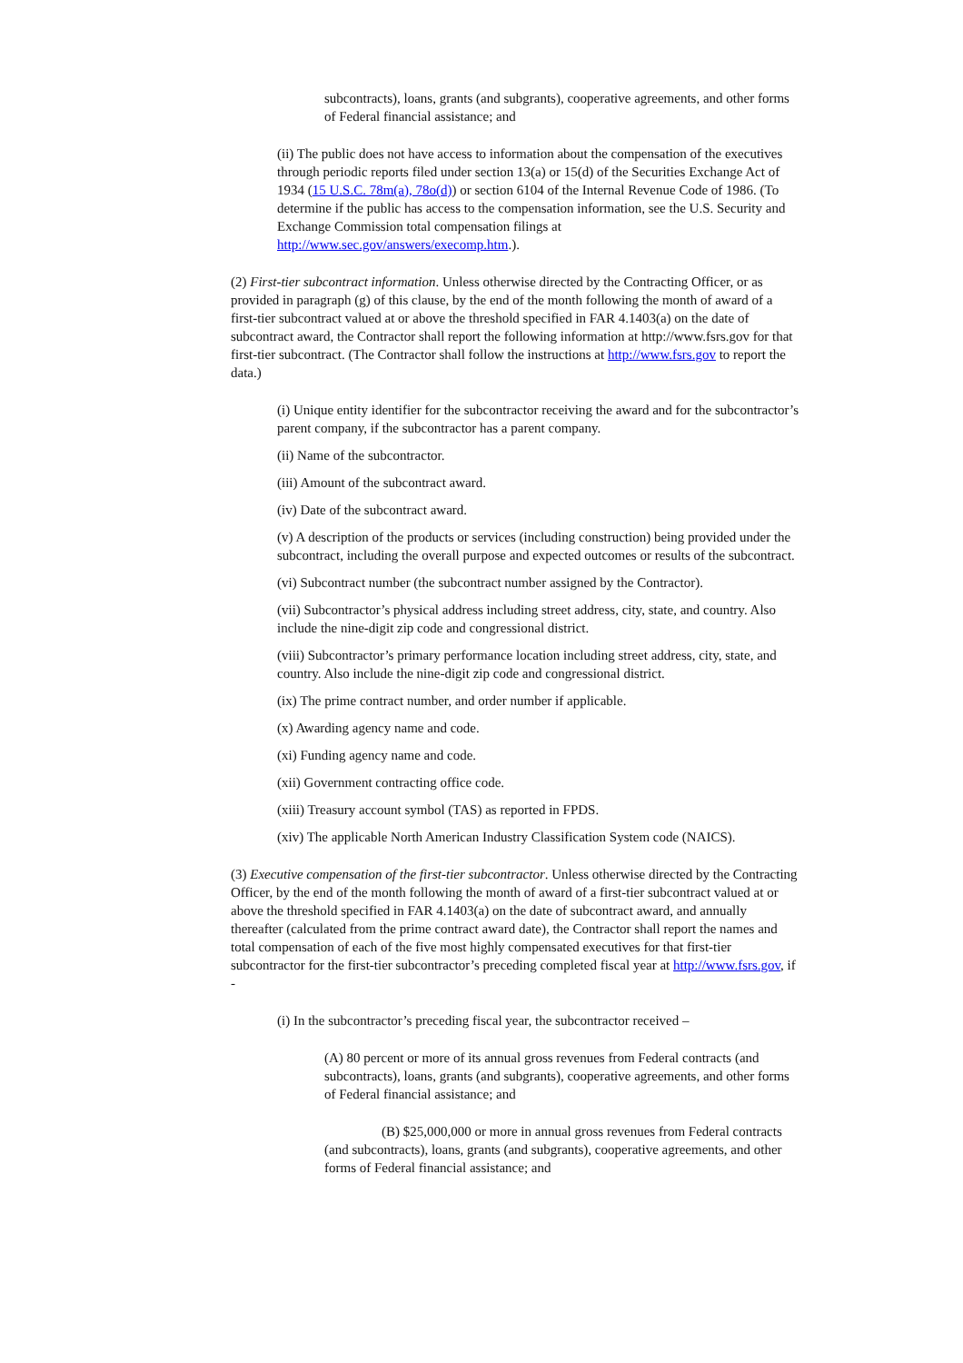subcontracts), loans, grants (and subgrants), cooperative agreements, and other forms of Federal financial assistance; and
(ii) The public does not have access to information about the compensation of the executives through periodic reports filed under section 13(a) or 15(d) of the Securities Exchange Act of 1934 (15 U.S.C. 78m(a), 78o(d)) or section 6104 of the Internal Revenue Code of 1986. (To determine if the public has access to the compensation information, see the U.S. Security and Exchange Commission total compensation filings at http://www.sec.gov/answers/execomp.htm.).
(2) First-tier subcontract information. Unless otherwise directed by the Contracting Officer, or as provided in paragraph (g) of this clause, by the end of the month following the month of award of a first-tier subcontract valued at or above the threshold specified in FAR 4.1403(a) on the date of subcontract award, the Contractor shall report the following information at http://www.fsrs.gov for that first-tier subcontract. (The Contractor shall follow the instructions at http://www.fsrs.gov to report the data.)
(i) Unique entity identifier for the subcontractor receiving the award and for the subcontractor’s parent company, if the subcontractor has a parent company.
(ii) Name of the subcontractor.
(iii) Amount of the subcontract award.
(iv) Date of the subcontract award.
(v) A description of the products or services (including construction) being provided under the subcontract, including the overall purpose and expected outcomes or results of the subcontract.
(vi) Subcontract number (the subcontract number assigned by the Contractor).
(vii) Subcontractor’s physical address including street address, city, state, and country. Also include the nine-digit zip code and congressional district.
(viii) Subcontractor’s primary performance location including street address, city, state, and country. Also include the nine-digit zip code and congressional district.
(ix) The prime contract number, and order number if applicable.
(x) Awarding agency name and code.
(xi) Funding agency name and code.
(xii) Government contracting office code.
(xiii) Treasury account symbol (TAS) as reported in FPDS.
(xiv) The applicable North American Industry Classification System code (NAICS).
(3) Executive compensation of the first-tier subcontractor. Unless otherwise directed by the Contracting Officer, by the end of the month following the month of award of a first-tier subcontract valued at or above the threshold specified in FAR 4.1403(a) on the date of subcontract award, and annually thereafter (calculated from the prime contract award date), the Contractor shall report the names and total compensation of each of the five most highly compensated executives for that first-tier subcontractor for the first-tier subcontractor’s preceding completed fiscal year at http://www.fsrs.gov, if -
(i) In the subcontractor’s preceding fiscal year, the subcontractor received –
(A) 80 percent or more of its annual gross revenues from Federal contracts (and subcontracts), loans, grants (and subgrants), cooperative agreements, and other forms of Federal financial assistance; and
(B) $25,000,000 or more in annual gross revenues from Federal contracts (and subcontracts), loans, grants (and subgrants), cooperative agreements, and other forms of Federal financial assistance; and